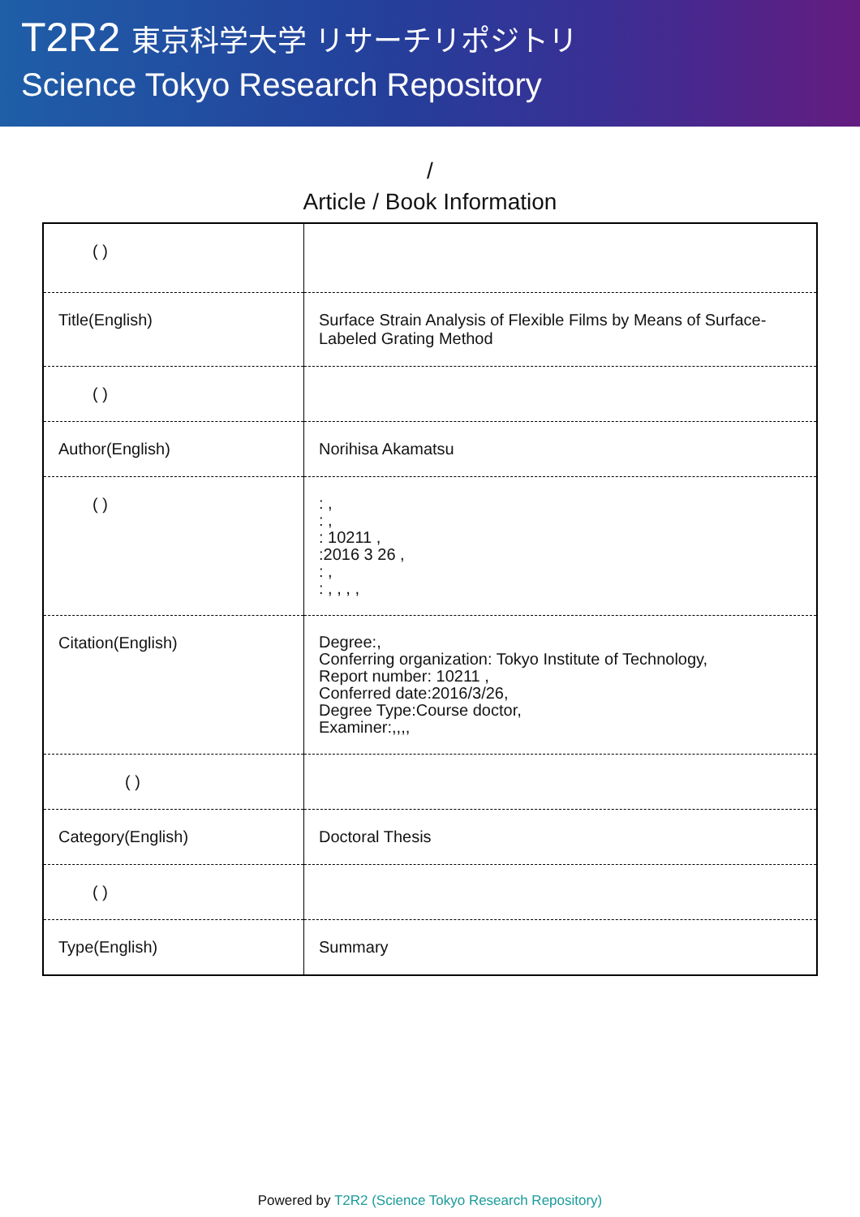T2R2 東京科学大学 リサーチリポジトリ
Science Tokyo Research Repository
/
Article / Book Information
| ( ) | |
| Title(English) | Surface Strain Analysis of Flexible Films by Means of Surface-Labeled Grating Method |
| ( ) | |
| Author(English) | Norihisa Akamatsu |
| ( ) | : , : , : 10211 , :2016 3 26 , : , : , , , , |
| Citation(English) | Degree:, Conferring organization: Tokyo Institute of Technology, Report number: 10211 , Conferred date:2016/3/26, Degree Type:Course doctor, Examiner:,,,, |
| ( ) | |
| Category(English) | Doctoral Thesis |
| ( ) | |
| Type(English) | Summary |
Powered by T2R2 (Science Tokyo Research Repository)